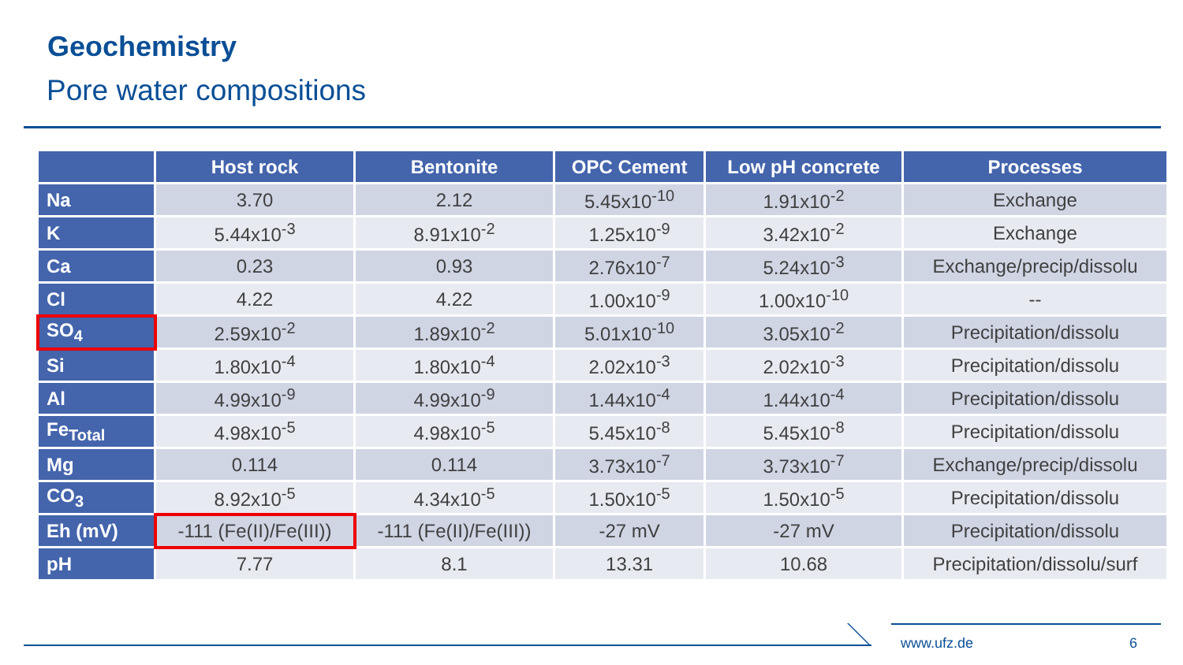Geochemistry
Pore water compositions
| | Host rock | Bentonite | OPC Cement | Low pH concrete | Processes |
| --- | --- | --- | --- | --- | --- |
| Na | 3.70 | 2.12 | 5.45x10<sup>-10</sup> | 1.91x10<sup>-2</sup> | Exchange |
| K | 5.44x10<sup>-3</sup> | 8.91x10<sup>-2</sup> | 1.25x10<sup>-9</sup> | 3.42x10<sup>-2</sup> | Exchange |
| Ca | 0.23 | 0.93 | 2.76x10<sup>-7</sup> | 5.24x10<sup>-3</sup> | Exchange/precip/dissolu |
| Cl | 4.22 | 4.22 | 1.00x10<sup>-9</sup> | 1.00x10<sup>-10</sup> | -- |
| SO<sub>4</sub> | 2.59x10<sup>-2</sup> | 1.89x10<sup>-2</sup> | 5.01x10<sup>-10</sup> | 3.05x10<sup>-2</sup> | Precipitation/dissolu |
| Si | 1.80x10<sup>-4</sup> | 1.80x10<sup>-4</sup> | 2.02x10<sup>-3</sup> | 2.02x10<sup>-3</sup> | Precipitation/dissolu |
| Al | 4.99x10<sup>-9</sup> | 4.99x10<sup>-9</sup> | 1.44x10<sup>-4</sup> | 1.44x10<sup>-4</sup> | Precipitation/dissolu |
| Fe<sub>Total</sub> | 4.98x10<sup>-5</sup> | 4.98x10<sup>-5</sup> | 5.45x10<sup>-8</sup> | 5.45x10<sup>-8</sup> | Precipitation/dissolu |
| Mg | 0.114 | 0.114 | 3.73x10<sup>-7</sup> | 3.73x10<sup>-7</sup> | Exchange/precip/dissolu |
| CO<sub>3</sub> | 8.92x10<sup>-5</sup> | 4.34x10<sup>-5</sup> | 1.50x10<sup>-5</sup> | 1.50x10<sup>-5</sup> | Precipitation/dissolu |
| Eh (mV) | -111 (Fe(II)/Fe(III)) | -111 (Fe(II)/Fe(III)) | -27 mV | -27 mV | Precipitation/dissolu |
| pH | 7.77 | 8.1 | 13.31 | 10.68 | Precipitation/dissolu/surf |
www.ufz.de 6